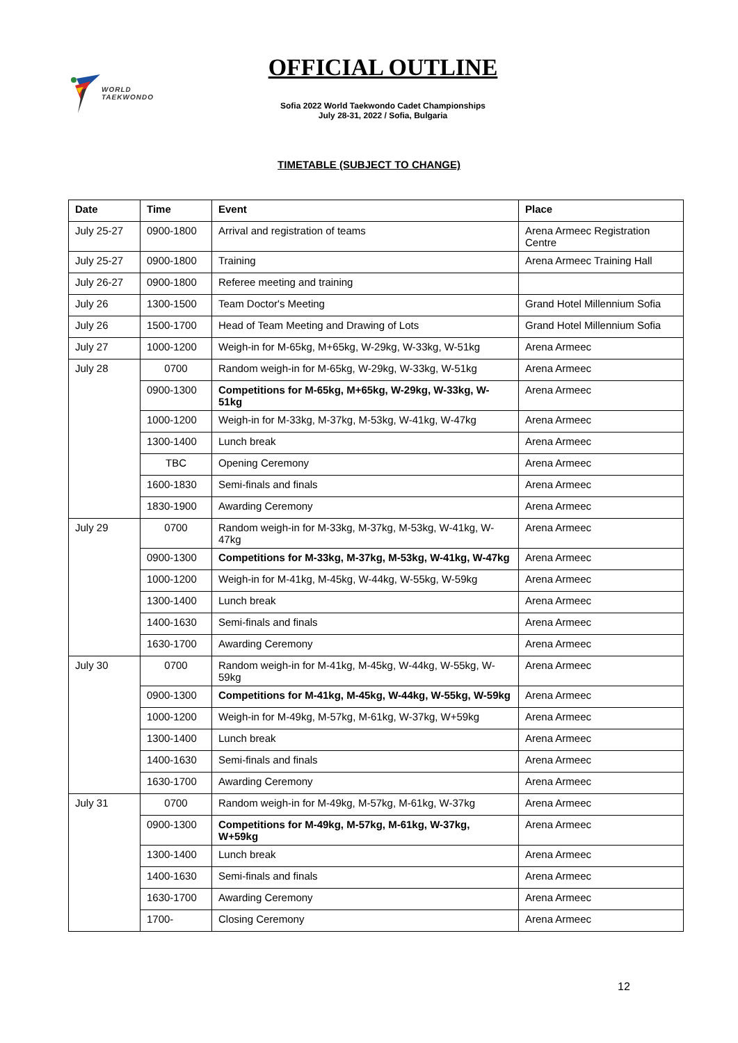WORLD
TAEKWONDO
OFFICIAL OUTLINE
Sofia 2022 World Taekwondo Cadet Championships
July 28-31, 2022 / Sofia, Bulgaria
TIMETABLE (SUBJECT TO CHANGE)
| Date | Time | Event | Place |
| --- | --- | --- | --- |
| July 25-27 | 0900-1800 | Arrival and registration of teams | Arena Armeec Registration Centre |
| July 25-27 | 0900-1800 | Training | Arena Armeec Training Hall |
| July 26-27 | 0900-1800 | Referee meeting and training | |
| July 26 | 1300-1500 | Team Doctor's Meeting | Grand Hotel Millennium Sofia |
| July 26 | 1500-1700 | Head of Team Meeting and Drawing of Lots | Grand Hotel Millennium Sofia |
| July 27 | 1000-1200 | Weigh-in for M-65kg, M+65kg, W-29kg, W-33kg, W-51kg | Arena Armeec |
| July 28 | 0700 | Random weigh-in for M-65kg, W-29kg, W-33kg, W-51kg | Arena Armeec |
| | 0900-1300 | Competitions for M-65kg, M+65kg, W-29kg, W-33kg, W-51kg | Arena Armeec |
| | 1000-1200 | Weigh-in for M-33kg, M-37kg, M-53kg, W-41kg, W-47kg | Arena Armeec |
| | 1300-1400 | Lunch break | Arena Armeec |
| | TBC | Opening Ceremony | Arena Armeec |
| | 1600-1830 | Semi-finals and finals | Arena Armeec |
| | 1830-1900 | Awarding Ceremony | Arena Armeec |
| July 29 | 0700 | Random weigh-in for M-33kg, M-37kg, M-53kg, W-41kg, W-47kg | Arena Armeec |
| | 0900-1300 | Competitions for M-33kg, M-37kg, M-53kg, W-41kg, W-47kg | Arena Armeec |
| | 1000-1200 | Weigh-in for M-41kg, M-45kg, W-44kg, W-55kg, W-59kg | Arena Armeec |
| | 1300-1400 | Lunch break | Arena Armeec |
| | 1400-1630 | Semi-finals and finals | Arena Armeec |
| | 1630-1700 | Awarding Ceremony | Arena Armeec |
| July 30 | 0700 | Random weigh-in for M-41kg, M-45kg, W-44kg, W-55kg, W-59kg | Arena Armeec |
| | 0900-1300 | Competitions for M-41kg, M-45kg, W-44kg, W-55kg, W-59kg | Arena Armeec |
| | 1000-1200 | Weigh-in for M-49kg, M-57kg, M-61kg, W-37kg, W+59kg | Arena Armeec |
| | 1300-1400 | Lunch break | Arena Armeec |
| | 1400-1630 | Semi-finals and finals | Arena Armeec |
| | 1630-1700 | Awarding Ceremony | Arena Armeec |
| July 31 | 0700 | Random weigh-in for M-49kg, M-57kg, M-61kg, W-37kg | Arena Armeec |
| | 0900-1300 | Competitions for M-49kg, M-57kg, M-61kg, W-37kg, W+59kg | Arena Armeec |
| | 1300-1400 | Lunch break | Arena Armeec |
| | 1400-1630 | Semi-finals and finals | Arena Armeec |
| | 1630-1700 | Awarding Ceremony | Arena Armeec |
| | 1700- | Closing Ceremony | Arena Armeec |
12